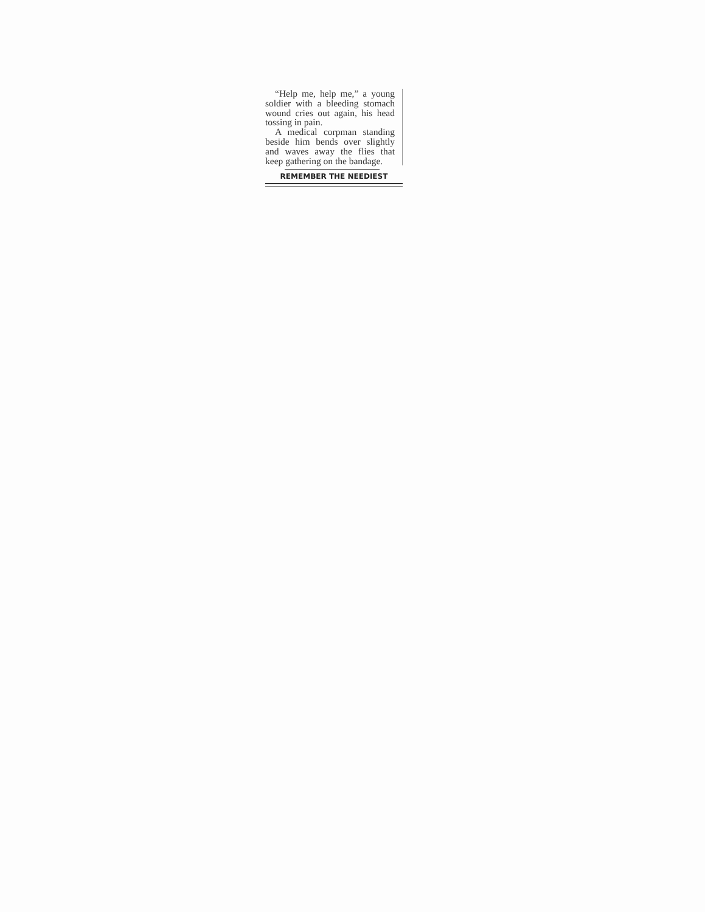“Help me, help me,” a young soldier with a bleeding stomach wound cries out again, his head tossing in pain.
A medical corpman standing beside him bends over slightly and waves away the flies that keep gathering on the bandage.
REMEMBER THE NEEDIEST